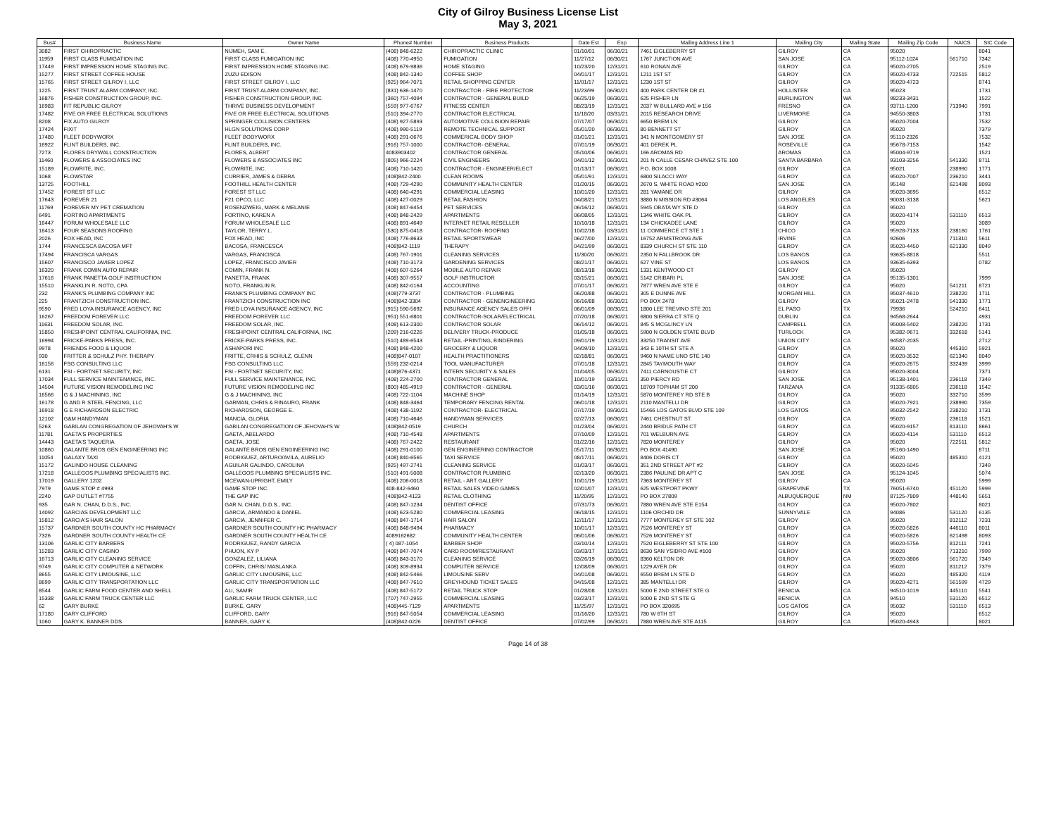City of Gilroy Business License List
May 3, 2021
| Bus# | Business Name | Owner Name | Phone# Number | Business Products | Date Est | Exp | Mailing Address Line 1 | Mailing City | Mailing State | Mailing Zip Code | NAICS | SIC Code |
| --- | --- | --- | --- | --- | --- | --- | --- | --- | --- | --- | --- | --- |
| 3082 | FIRST CHIROPRACTIC | NIJMEH, SAM E. | (408) 848-6222 | CHIROPRACTIC CLINIC | 01/10/01 | 06/30/21 | 7461 EIGLEBERRY ST | GILROY | CA | 95020 | | 8041 |
| 11959 | FIRST CLASS FUMIGATION INC | FIRST CLASS FUMIGATION INC | (408) 770-4950 | FUMIGATION | 11/27/12 | 06/30/21 | 1767 JUNCTION AVE | SAN JOSE | CA | 95112-1024 | 561710 | 7342 |
| 17449 | FIRST IMPRESSION HOME STAGING INC. | FIRST IMPRESSION HOME STAGING INC. | (408) 679-9836 | HOME STAGING | 10/23/20 | 12/31/21 | 610 RONAN AVE | GILROY | CA | 95020-2705 | | 2519 |
| 15277 | FIRST STREET COFFEE HOUSE | ZUZU EDISON | (408) 842-1340 | COFFEE SHOP | 04/01/17 | 12/31/21 | 1211 1ST ST | GILROY | CA | 95020-4733 | 722515 | 5812 |
| 15765 | FIRST STREET GILROY I, LLC | FIRST STREET GILROY I, LLC | (925) 964-7071 | RETAIL SHOPPING CENTER | 11/01/17 | 12/31/21 | 1230 1ST ST | GILROY | CA | 95020-4723 | | 8741 |
| 1225 | FIRST TRUST ALARM COMPANY, INC. | FIRST TRUST ALARM COMPANY, INC. | (831) 636-1470 | CONTRACTOR - FIRE PROTECTOR | 11/23/99 | 06/30/21 | 400 PARK CENTER DR #1 | HOLLISTER | CA | 95023 | | 1731 |
| 16876 | FISHER CONSTRUCTION GROUP, INC. | FISHER CONSTRUCTION GROUP, INC. | (360) 757-4094 | CONTRACTOR - GENERAL BUILD | 06/25/19 | 06/30/21 | 625 FISHER LN | BURLINGTON | WA | 98233-3431 | | 1522 |
| 16983 | FIT REPUBLIC GILROY | THRIVE BUSINESS DEVELOPMENT | (559) 977-6767 | FITNESS CENTER | 08/23/19 | 12/31/21 | 2037 W BULLARD AVE # 156 | FRESNO | CA | 93711-1200 | 713940 | 7991 |
| 17482 | FIVE OR FREE ELECTRICAL SOLUTIONS | FIVE OR FREE ELECTRICAL SOLUTIONS | (510) 394-2770 | CONTRACTOR ELECTRICAL | 11/18/20 | 03/31/21 | 2015 RESEARCH DRIVE | LIVERMORE | CA | 94550-3803 | | 1731 |
| 8208 | FIX AUTO GILROY | SPRINGER COLLISION CENTERS | (408) 927-5893 | AUTOMOTIVE COLLISION REPAIR | 07/17/07 | 06/30/21 | 6650 BREM LN | GILROY | CA | 95020-7004 | | 7532 |
| 17424 | FIXIT | HLGN SOLUTIONS CORP | (408) 990-5119 | REMOTE TECHNICAL SUPPORT | 05/01/20 | 06/30/21 | 80 BENNETT ST | GILROY | CA | 95020 | | 7379 |
| 17480 | FLEET BODYWORX | FLEET BODYWORX | (408) 291-0676 | COMMERICAL BODY SHOP | 01/01/21 | 12/31/21 | 341 N MONTGOMERY ST | SAN JOSE | CA | 95110-2326 | | 7532 |
| 16922 | FLINT BUILDERS, INC. | FLINT BUILDERS, INC. | (916) 757-1000 | CONTRACTOR- GENERAL | 07/01/19 | 06/30/21 | 401 DEREK PL | ROSEVILLE | CA | 95678-7153 | | 1542 |
| 7273 | FLORES DRYWALL CONSTRUCTION | FLORES, ALBERT | 4083903402 | CONTRACTOR GENERAL | 05/10/06 | 06/30/21 | 166 AROMAS RD | AROMAS | CA | 95004-9719 | | 1521 |
| 11460 | FLOWERS & ASSOCIATES INC | FLOWERS & ASSOCIATES INC | (805) 966-2224 | CIVIL ENGINEERS | 04/01/12 | 06/30/21 | 201 N CALLE CESAR CHAVEZ STE 100 | SANTA BARBARA | CA | 93103-3256 | 541330 | 8711 |
| 15189 | FLOWRITE, INC. | FLOWRITE, INC. | (408) 710-1420 | CONTRACTOR - ENGINEER/ELECT | 01/13/17 | 06/30/21 | P.O. BOX 1008 | GILROY | CA | 95021 | 238990 | 1771 |
| 1068 | FLOWSTAR | CURRIER, JAMES & DEBRA | (408)842-2400 | CLEAN ROOMS | 05/01/91 | 12/31/21 | 6800 SILACCI WAY | GILROY | CA | 95020-7007 | 236210 | 3441 |
| 13725 | FOOTHILL | FOOTHILL HEALTH CENTER | (408) 729-4290 | COMMUNITY HEALTH CENTER | 01/20/15 | 06/30/21 | 2670 S. WHITE ROAD #200 | SAN JOSE | CA | 95148 | 621498 | 8093 |
| 17452 | FOREST ST LLC | FOREST ST LLC | (408) 640-4291 | COMMERCIAL LEASING | 10/01/20 | 12/31/21 | 281 YAMANE DR | GILROY | CA | 95020-3695 | | 6512 |
| 17643 | FOREVER 21 | F21 OPCO, LLC | (408) 427-0029 | RETAIL FASHION | 04/08/21 | 12/31/21 | 3880 N MISSION RD #3064 | LOS ANGELES | CA | 90031-3138 | | 5621 |
| 11769 | FOREVER MY PET CREMATION | ROSENZWEIG, MARK & MELANIE | (408) 847-6454 | PET SERVICES | 06/16/12 | 06/30/21 | 5945 OBATA WY STE D | GILROY | CA | 95020 | | |
| 6491 | FORTINO APARTMENTS | FORTINO, KAREN A | (408) 848-2429 | APARTMENTS | 06/08/05 | 12/31/21 | 1346 WHITE OAK PL | GILROY | CA | 95020-4174 | 531110 | 6513 |
| 16447 | FORUM WHOLESALE LLC | FORUM WHOLESALE LLC | (408) 891-4649 | INTERNET RETAIL RESELLER | 10/10/18 | 12/31/21 | 134 CHICKADEE LANE | GILROY | CA | 95020 | | 3089 |
| 16413 | FOUR SEASONS ROOFING | TAYLOR, TERRY L. | (530) 875-0418 | CONTRACTOR- ROOFING | 10/02/18 | 03/31/21 | 11 COMMERCE CT STE 1 | CHICO | CA | 95928-7133 | 238160 | 1761 |
| 2026 | FOX HEAD, INC | FOX HEAD, INC | (408) 776-8633 | RETAIL SPORTSWEAR | 06/27/00 | 12/31/21 | 16752 ARMSTRONG AVE | IRVINE | CA | 92606 | 711310 | 5611 |
| 1744 | FRANCESCA BACOSA MFT | BACOSA, FRANCESCA | (408)842-1119 | THERAPY | 04/21/99 | 06/30/21 | 8339 CHURCH ST STE 110 | GILROY | CA | 95020-4450 | 621330 | 8049 |
| 17494 | FRANCISCA VARGAS | VARGAS, FRANCISCA | (408) 767-1901 | CLEANING SERVICES | 11/30/20 | 06/30/21 | 2350 N FALLBROOK DR | LOS BANOS | CA | 93635-8818 | | 5511 |
| 15607 | FRANCISCO JAVIER LOPEZ | LOPEZ, FRANCISCO JAVIER | (408) 710-3173 | GARDENING SERVICES | 08/21/17 | 06/30/21 | 627 VINE ST | LOS BANOS | CA | 93635-6393 | | 0782 |
| 16320 | FRANK COMIN AUTO REPAIR | COMIN, FRANK N. | (408) 607-5264 | MOBILE AUTO REPAIR | 08/13/18 | 06/30/21 | 1331 KENTWOOD CT | GILROY | CA | 95020 | | |
| 17616 | FRANK PANETTA GOLF INSTRUCTION | PANETTA, FRANK | (408) 307-9557 | GOLF INSTRUCTOR | 03/15/21 | 06/30/21 | 5142 CRIBARI PL | SAN JOSE | CA | 95135-1301 | | 7999 |
| 15510 | FRANKLIN R. NOTO, CPA | NOTO, FRANKLIN R. | (408) 842-0164 | ACCOUNTING | 07/01/17 | 06/30/21 | 7877 WREN AVE STE E | GILROY | CA | 95020 | 541211 | 8721 |
| 232 | FRANK'S PLUMBING COMPANY INC | FRANK'S PLUMBING COMPANY INC | (408)779-3737 | CONTRACTOR - PLUMBING | 06/20/88 | 06/30/21 | 305 E DUNNE AVE | MORGAN HILL | CA | 95037-4610 | 238220 | 1711 |
| 225 | FRANTZICH CONSTRUCTION INC. | FRANTZICH CONSTRUCTION INC | (408)842-3304 | CONTRACTOR - GENENGINEERING | 06/16/88 | 06/30/21 | PO BOX 2478 | GILROY | CA | 95021-2478 | 541330 | 1771 |
| 9590 | FRED LOYA INSURANCE AGENCY, INC | FRED LOYA INSURANCE AGENCY, INC | (915) 590-5692 | INSURANCE AGENCY SALES OFFI | 06/01/09 | 06/30/21 | 1800 LEE TREVINO STE 201 | EL PASO | TX | 79936 | 524210 | 6411 |
| 16267 | FREEDOM FOREVER LLC | FREEDOM FOREVER LLC | (951) 551-6801 | CONTRACTOR-SOLAR/ELECTRICAL | 07/20/18 | 06/30/21 | 6800 SIERRA CT STE Q | DUBLIN | CA | 94568-2644 | | 4931 |
| 11631 | FREEDOM SOLAR, INC. | FREEDOM SOLAR, INC. | (408) 613-2300 | CONTRACTOR SOLAR | 06/14/12 | 06/30/21 | 845 S MCGLINCY LN | CAMPBELL | CA | 95008-5402 | 238220 | 1731 |
| 15850 | FRESHPOINT CENTRAL CALIFORNIA, INC. | FRESHPOINT CENTRAL CALIFORNIA, INC. | (209) 216-0226 | DELIVERY TRUCK-PRODUCE | 01/05/18 | 06/30/21 | 5900 N GOLDEN STATE BLVD | TURLOCK | CA | 95382-9671 | 332618 | 5141 |
| 16994 | FRICKE-PARKS PRESS, INC. | FRICKE-PARKS PRESS, INC. | (510) 489-6543 | RETAIL -PRINTING, BINDERING | 09/01/19 | 12/31/21 | 33250 TRANSIT AVE | UNION CITY | CA | 94587-2035 | | 2712 |
| 9978 | FRIENDS FOOD & LIQUOR | ASHAPORI INC | (408) 848-4200 | GROCERY & LIQUOR | 04/09/10 | 12/31/21 | 343 E 10TH ST STE A | GILROY | CA | 95020 | 445310 | 5921 |
| 930 | FRITTER & SCHULZ PHY. THERAPY | FRITTE, CRHIS & SCHULZ, GLENN | (408)847-0107 | HEALTH PRACTITIONERS | 02/18/81 | 06/30/21 | 9460 N NAME UNO STE 140 | GILROY | CA | 95020-3532 | 621340 | 8049 |
| 16156 | FSG CONSULTING LLC | FSG CONSULTING LLC | (559) 232-0214 | TOOL MANUFACTURER | 07/01/18 | 12/31/21 | 2845 TAYMOUTH WAY | GILROY | CA | 95020-2675 | 332439 | 3999 |
| 6131 | FSI - FORTNET SECURITY, INC | FSI - FORTNET SECURITY, INC | (408)876-4371 | INTERN SECURITY & SALES | 01/04/05 | 06/30/21 | 7411 CARNOUSTIE CT | GILROY | CA | 95020-3004 | | 7371 |
| 17034 | FULL SERVICE MAINTENANCE, INC. | FULL SERVICE MAINTENANCE, INC. | (408) 224-2700 | CONTRACTOR GENERAL | 10/01/19 | 03/31/21 | 350 PIERCY RD | SAN JOSE | CA | 95138-1401 | 236118 | 7349 |
| 14504 | FUTURE VISION REMODELING INC | FUTURE VISION REMODELING INC | (800) 485-4919 | CONTRACTOR - GENERAL | 03/01/16 | 06/30/21 | 18709 TOPHAM ST 200 | TARZANA | CA | 91335-6805 | 236118 | 1542 |
| 16566 | G & J MACHINING, INC | G & J MACHINING, INC | (408) 722-1104 | MACHINE SHOP | 01/14/19 | 12/31/21 | 5870 MONTEREY RD STE B | GILROY | CA | 95020 | 332710 | 3599 |
| 16178 | G AND R STEEL FENCING, LLC | GARMAN, CHRIS & RINAURO, FRANK | (408) 848-3464 | TEMPORARY FENCING RENTAL | 06/01/18 | 12/31/21 | 2110 MANTELLI DR | GILROY | CA | 95020-7921 | 238990 | 7359 |
| 16918 | G E RICHARDSON ELECTRIC | RICHARDSON, GEORGE E. | (408) 438-1192 | CONTRACTOR- ELECTRICAL | 07/17/19 | 09/30/21 | 15466 LOS GATOS BLVD STE 109 | LOS GATOS | CA | 95032-2542 | 238210 | 1731 |
| 12102 | G&M HANDYMAN | MANCIA, GLORIA | (408) 710-4646 | HANDYMAN SERVICES | 02/27/13 | 06/30/21 | 7461 CHESTNUT ST. | GILROY | CA | 95020 | 236118 | 1521 |
| 5263 | GABILAN CONGREGATION OF JEHOVAH'S W | GABILAN CONGREGATION OF JEHOVAH'S W | (408)842-0519 | CHURCH | 01/23/04 | 06/30/21 | 2440 BRIDLE PATH CT | GILROY | CA | 95020-9157 | 813110 | 8661 |
| 11781 | GAETA'S PROPERTIES | GAETA, ABELARDO | (408) 710-4548 | APARTMENTS | 07/10/09 | 12/31/21 | 701 WELBURN AVE | GILROY | CA | 95020-4114 | 531110 | 6513 |
| 14443 | GAETA'S TAQUERIA | GAETA, JOSE | (408) 767-2422 | RESTAURANT | 01/22/16 | 12/31/21 | 7820 MONTEREY | GILROY | CA | 95020 | 722511 | 5812 |
| 10860 | GALANTE BROS GEN ENGINEERING INC | GALANTE BROS GEN ENGINEERING INC | (408) 291-0100 | GEN ENGINEERING CONTRACTOR | 05/17/11 | 06/30/21 | PO BOX 41490 | SAN JOSE | CA | 95160-1490 | | 8711 |
| 11054 | GALAXY TAXI | RODRIGUEZ, ARTURO/AVILA, AURELIO | (408) 840-6565 | TAXI SERVICE | 08/17/11 | 06/30/21 | 8406 DORIS CT | GILROY | CA | 95020 | 485310 | 4121 |
| 15172 | GALINDO HOUSE CLEANING | AGUILAR GALINDO, CAROLINA | (925) 497-2741 | CLEANING SERVICE | 01/03/17 | 06/30/21 | 351 2ND STREET APT #2 | GILROY | CA | 95020-5045 | | 7349 |
| 17218 | GALLEGOS PLUMBING SPECIALISTS INC. | GALLEGOS PLUMBING SPECIALISTS INC. | (510) 491-5008 | CONTRACTOR PLUMBING | 02/13/20 | 06/30/21 | 2386 PAULINE DR APT C | SAN JOSE | CA | 95124-1045 | | 5074 |
| 17019 | GALLERY 1202 | MCEWAN-UPRIGHT, EMILY | (408) 206-0018 | RETAIL - ART GALLERY | 10/01/19 | 12/31/21 | 7363 MONTEREY ST | GILROY | CA | 95020 | | 5999 |
| 7979 | GAME STOP # 4993 | GAME STOP INC. | 408-842-6460 | RETAIL SALES VIDEO GAMES | 02/01/07 | 12/31/21 | 625 WESTPORT PKWY | GRAPEVINE | TX | 76051-6740 | 451120 | 5999 |
| 2240 | GAP OUTLET #7755 | THE GAP INC | (408)842-4123 | RETAIL CLOTHING | 11/20/95 | 12/31/21 | PO BOX 27809 | ALBUQUERQUE | NM | 87125-7809 | 448140 | 5651 |
| 935 | GAR N. CHAN, D.D.S., INC. | GAR N. CHAN, D.D.S., INC. | (408) 847-1234 | DENTIST OFFICE | 07/31/73 | 06/30/21 | 7880 WREN AVE STE E154 | GILROY | CA | 95020-7802 | | 8021 |
| 14092 | GARCIAS DEVELOPMENT LLC | GARCIA, ARMANDO & DANIEL | (408) 623-5280 | COMMERCIAL LEASING | 06/18/15 | 12/31/21 | 1106 ORCHID DR | SUNNYVALE | CA | 94086 | 531120 | 6135 |
| 15812 | GARCIA'S HAIR SALON | GARCIA, JENNIFER C. | (408) 847-1714 | HAIR SALON | 12/11/17 | 12/31/21 | 7777 MONTEREY ST STE 102 | GILROY | CA | 95020 | 812112 | 7231 |
| 15737 | GARDNER SOUTH COUNTY HC PHARMACY | GARDNER SOUTH COUNTY HC PHARMACY | (408) 848-9494 | PHARMACY | 10/01/17 | 12/31/21 | 7526 MONTEREY ST | GILROY | CA | 95020-5826 | 446110 | 8011 |
| 7326 | GARDNER SOUTH COUNTY HEALTH CE | GARDNER SOUTH COUNTY HEALTH CE | 4089162682 | COMMUNITY HEALTH CENTER | 06/01/06 | 06/30/21 | 7526 MONTEREY ST | GILROY | CA | 95020-5826 | 621498 | 8093 |
| 13106 | GARLIC CITY BARBERS | RODRIGUEZ, RANDY GARCIA | ( 4) 087-1054 | BARBER SHOP | 03/10/14 | 12/31/21 | 7520 EIGLEBERRY ST STE 100 | GILROY | CA | 95020-5756 | 812111 | 7241 |
| 15283 | GARLIC CITY CASINO | PHUON, KY P | (408) 847-7074 | CARD ROOM/RESTAURANT | 03/03/17 | 12/31/21 | 8630 SAN YSIDRO AVE #100 | GILROY | CA | 95020 | 713210 | 7999 |
| 16713 | GARLIC CITY CLEANING SERVICE | GONZALEZ, LILIANA | (408) 843-3170 | CLEANING SERVICE | 03/26/19 | 06/30/21 | 8360 KELTON DR | GILROY | CA | 95020-3806 | 561720 | 7349 |
| 9749 | GARLIC CITY COMPUTER & NETWORK | COFFIN, CHRIS/ MASLANKA | (408) 309-8934 | COMPUTER SERVICE | 12/08/09 | 06/30/21 | 1229 AYER DR | GILROY | CA | 95020 | 811212 | 7379 |
| 8655 | GARLIC CITY LIMOUSINE, LLC | GARLIC CITY LIMOUSINE, LLC | (408) 842-5466 | LIMOUSINE SERV | 04/01/08 | 06/30/21 | 6550 BREM LN STE D | GILROY | CA | 95020 | 485320 | 4119 |
| 8699 | GARLIC CITY TRANSPORTATION LLC | GARLIC CITY TRANSPORTATION LLC | (408) 847-7610 | GREYHOUND TICKET SALES | 04/15/08 | 12/31/21 | 385 MANTELLI DR | GILROY | CA | 95020-4271 | 561599 | 4729 |
| 8544 | GARLIC FARM FOOD CENTER AND SHELL | ALI, SAMIR | (408) 847-5172 | RETAIL TRUCK STOP | 01/28/08 | 12/31/21 | 5000 E 2ND STREET STE G | BENICIA | CA | 94510-1019 | 445110 | 5541 |
| 15338 | GARLIC FARM TRUCK CENTER LLC | GARLIC FARM TRUCK CENTER, LLC | (707) 747-2955 | COMMERCIAL LEASING | 03/23/17 | 12/31/21 | 5000 E 2ND ST STE G | BENICIA | CA | 94510 | 531120 | 6512 |
| 62 | GARY BURKE | BURKE, GARY | (408)445-7129 | APARTMENTS | 11/25/97 | 12/31/21 | PO BOX 320695 | LOS GATOS | CA | 95032 | 531110 | 6513 |
| 17180 | GARY CLIFFORD | CLIFFORD, GARY | (916) 847-5054 | COMMERCIAL LEASING | 01/16/20 | 12/31/21 | 780 W 6TH ST | GILROY | CA | 95020 | | 6512 |
| 1060 | GARY K. BANNER DDS | BANNER, GARY K | (408)842-0226 | DENTIST OFFICE | 07/02/99 | 06/30/21 | 7880 WREN AVE STE A115 | GILROY | CA | 95020-4943 | | 8021 |
Page 14 of 38